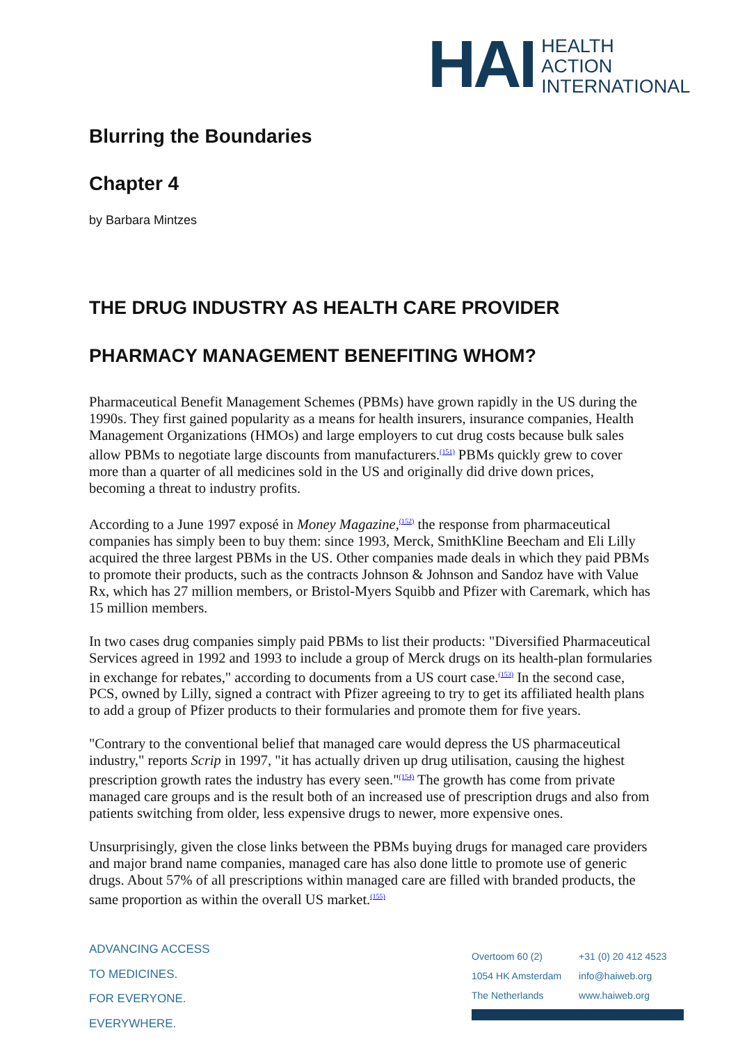HAI
HEALTH
ACTION
INTERNATIONAL
Blurring the Boundaries
Chapter 4
by Barbara Mintzes
THE DRUG INDUSTRY AS HEALTH CARE PROVIDER
PHARMACY MANAGEMENT BENEFITING WHOM?
Pharmaceutical Benefit Management Schemes (PBMs) have grown rapidly in the US during the 1990s. They first gained popularity as a means for health insurers, insurance companies, Health Management Organizations (HMOs) and large employers to cut drug costs because bulk sales allow PBMs to negotiate large discounts from manufacturers.<sup>(151)</sup> PBMs quickly grew to cover more than a quarter of all medicines sold in the US and originally did drive down prices, becoming a threat to industry profits.
According to a June 1997 exposé in Money Magazine,<sup>(152)</sup> the response from pharmaceutical companies has simply been to buy them: since 1993, Merck, SmithKline Beecham and Eli Lilly acquired the three largest PBMs in the US. Other companies made deals in which they paid PBMs to promote their products, such as the contracts Johnson & Johnson and Sandoz have with Value Rx, which has 27 million members, or Bristol-Myers Squibb and Pfizer with Caremark, which has 15 million members.
In two cases drug companies simply paid PBMs to list their products: "Diversified Pharmaceutical Services agreed in 1992 and 1993 to include a group of Merck drugs on its health-plan formularies in exchange for rebates," according to documents from a US court case.<sup>(153)</sup> In the second case, PCS, owned by Lilly, signed a contract with Pfizer agreeing to try to get its affiliated health plans to add a group of Pfizer products to their formularies and promote them for five years.
"Contrary to the conventional belief that managed care would depress the US pharmaceutical industry," reports Scrip in 1997, "it has actually driven up drug utilisation, causing the highest prescription growth rates the industry has every seen."<sup>(154)</sup> The growth has come from private managed care groups and is the result both of an increased use of prescription drugs and also from patients switching from older, less expensive drugs to newer, more expensive ones.
Unsurprisingly, given the close links between the PBMs buying drugs for managed care providers and major brand name companies, managed care has also done little to promote use of generic drugs. About 57% of all prescriptions within managed care are filled with branded products, the same proportion as within the overall US market.<sup>(155)</sup>
ADVANCING ACCESS
TO MEDICINES.
FOR EVERYONE.
EVERYWHERE.
| Overtoom 60 (2) | +31 (0) 20 412 4523 |
| 1054 HK Amsterdam | info@haiweb.org |
| The Netherlands | www.haiweb.org |